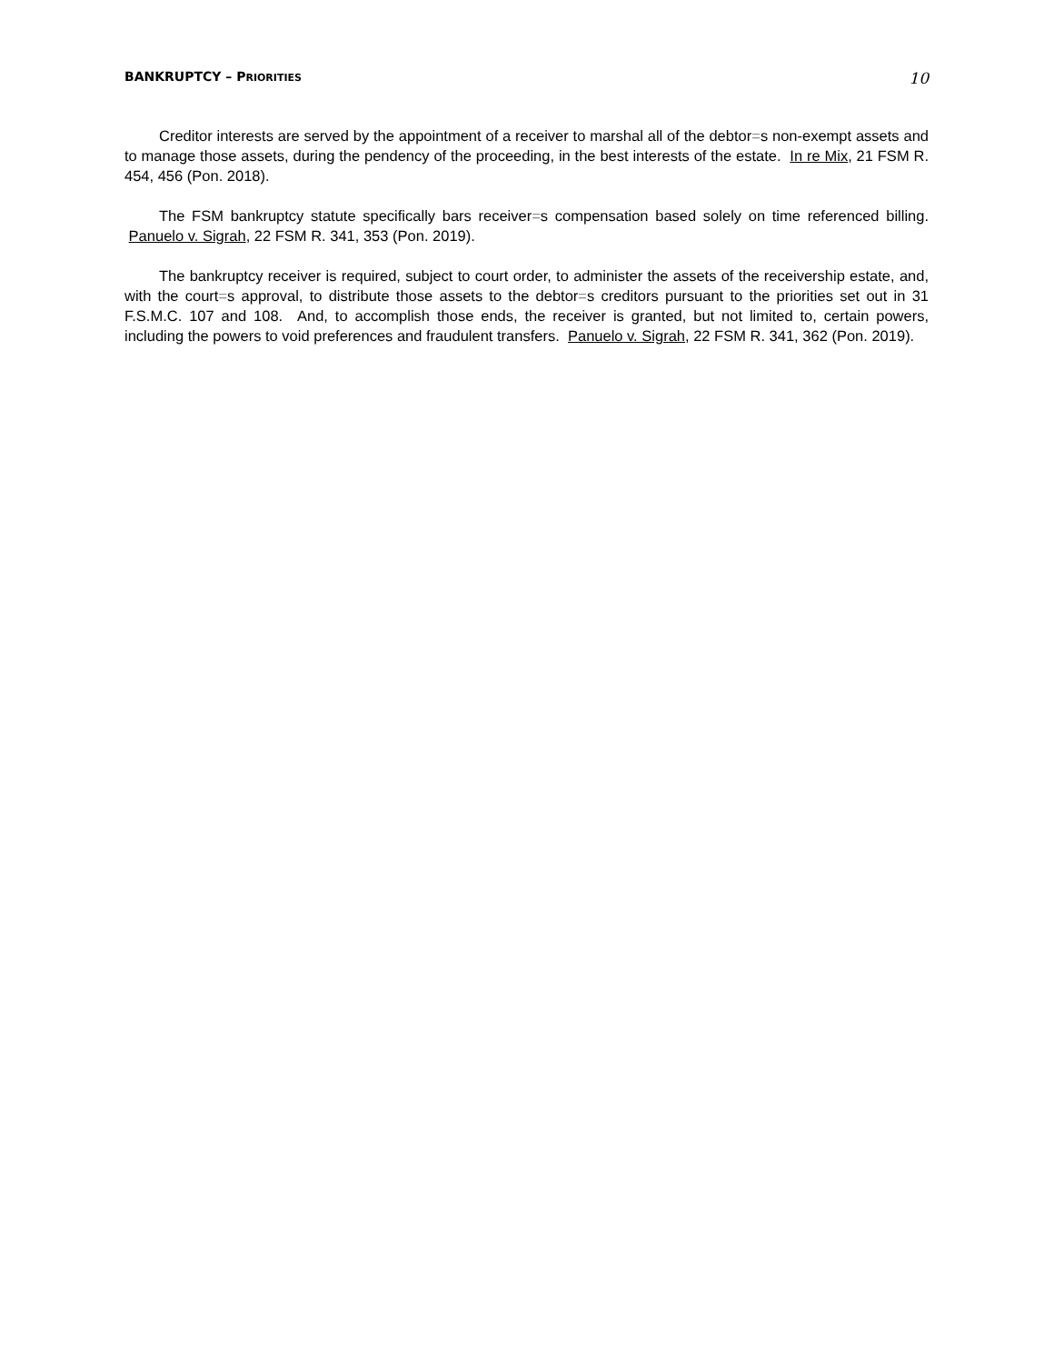BANKRUPTCY – PRIORITIES 10
Creditor interests are served by the appointment of a receiver to marshal all of the debtor=s non-exempt assets and to manage those assets, during the pendency of the proceeding, in the best interests of the estate. In re Mix, 21 FSM R. 454, 456 (Pon. 2018).
The FSM bankruptcy statute specifically bars receiver=s compensation based solely on time referenced billing. Panuelo v. Sigrah, 22 FSM R. 341, 353 (Pon. 2019).
The bankruptcy receiver is required, subject to court order, to administer the assets of the receivership estate, and, with the court=s approval, to distribute those assets to the debtor=s creditors pursuant to the priorities set out in 31 F.S.M.C. 107 and 108. And, to accomplish those ends, the receiver is granted, but not limited to, certain powers, including the powers to void preferences and fraudulent transfers. Panuelo v. Sigrah, 22 FSM R. 341, 362 (Pon. 2019).